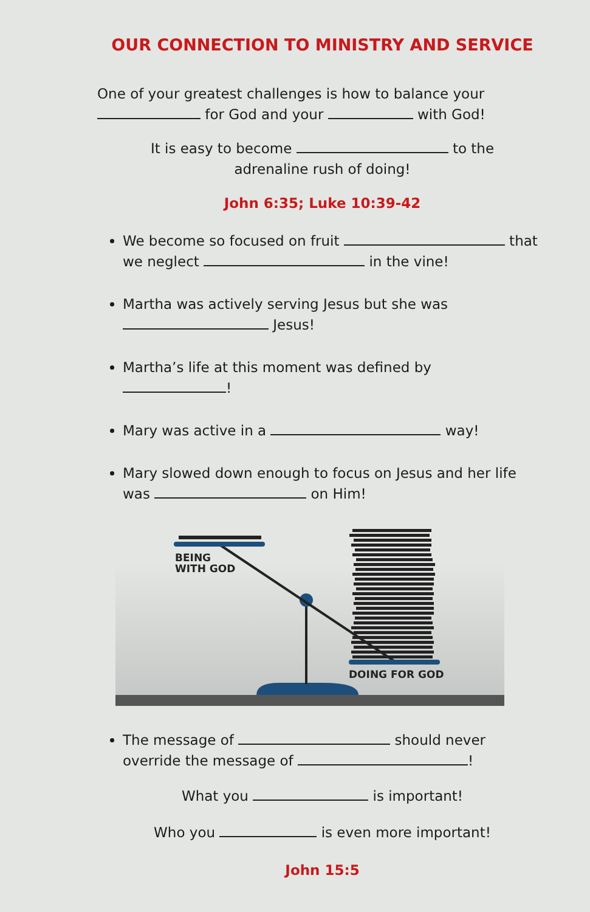OUR CONNECTION TO MINISTRY AND SERVICE
One of your greatest challenges is how to balance your for God and your with God!
It is easy to become to the
adrenaline rush of doing!
John 6:35; Luke 10:39-42
We become so focused on fruit that we neglect in the vine!
Martha was actively serving Jesus but she was
Jesus!
Martha’s life at this moment was defined by
!
Mary was active in a way!
Mary slowed down enough to focus on Jesus and her life was on Him!
BEING
WITH GOD
DOING FOR GOD
The message of should never override the message of !
What you is important!
Who you is even more important!
John 15:5